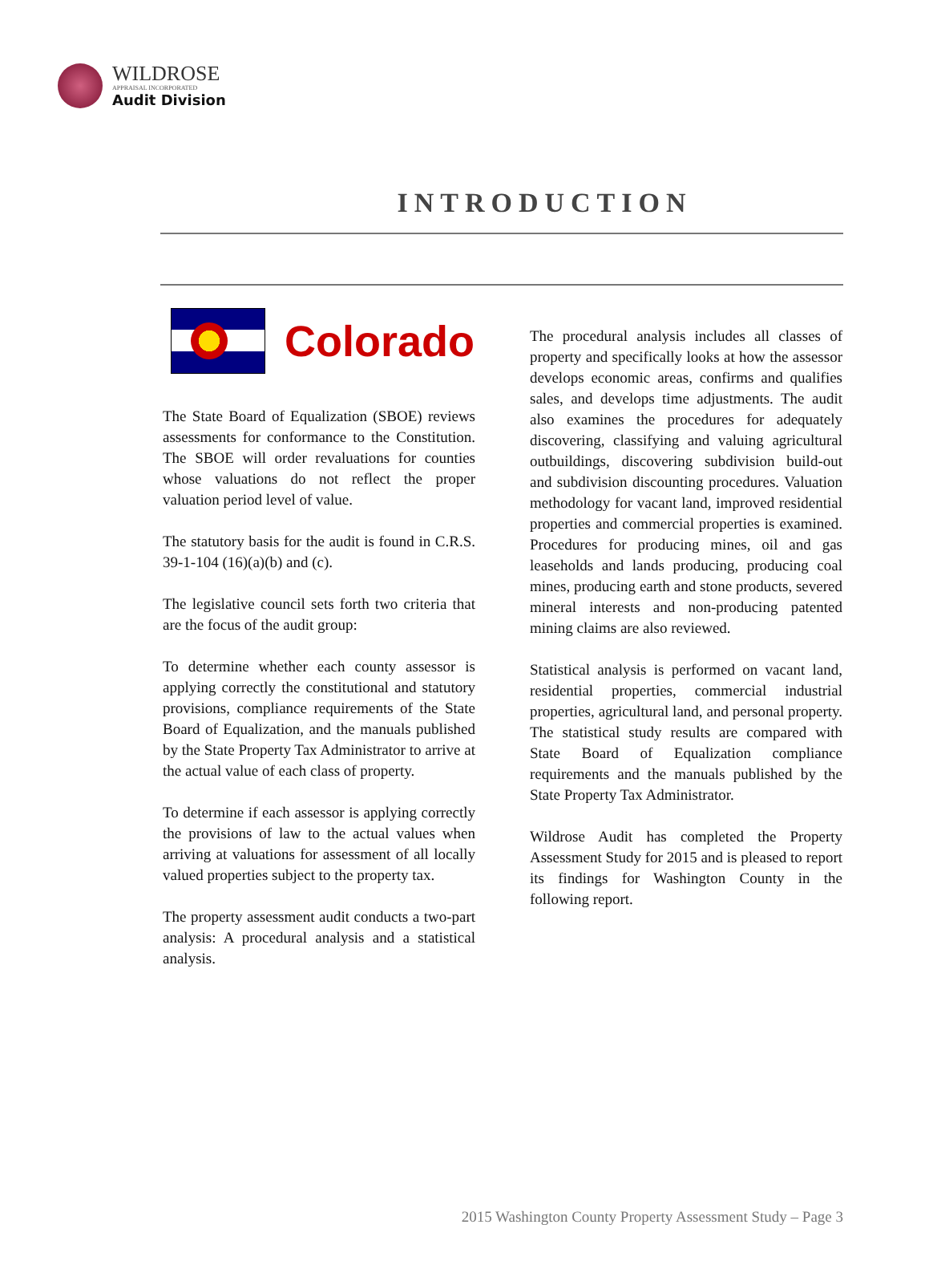WILDROSE
APPRAISAL INCORPORATED
Audit Division
INTRODUCTION
Colorado
The State Board of Equalization (SBOE) reviews assessments for conformance to the Constitution. The SBOE will order revaluations for counties whose valuations do not reflect the proper valuation period level of value.
The statutory basis for the audit is found in C.R.S. 39-1-104 (16)(a)(b) and (c).
The legislative council sets forth two criteria that are the focus of the audit group:
To determine whether each county assessor is applying correctly the constitutional and statutory provisions, compliance requirements of the State Board of Equalization, and the manuals published by the State Property Tax Administrator to arrive at the actual value of each class of property.
To determine if each assessor is applying correctly the provisions of law to the actual values when arriving at valuations for assessment of all locally valued properties subject to the property tax.
The property assessment audit conducts a two-part analysis: A procedural analysis and a statistical analysis.
The procedural analysis includes all classes of property and specifically looks at how the assessor develops economic areas, confirms and qualifies sales, and develops time adjustments. The audit also examines the procedures for adequately discovering, classifying and valuing agricultural outbuildings, discovering subdivision build-out and subdivision discounting procedures. Valuation methodology for vacant land, improved residential properties and commercial properties is examined. Procedures for producing mines, oil and gas leaseholds and lands producing, producing coal mines, producing earth and stone products, severed mineral interests and non-producing patented mining claims are also reviewed.
Statistical analysis is performed on vacant land, residential properties, commercial industrial properties, agricultural land, and personal property. The statistical study results are compared with State Board of Equalization compliance requirements and the manuals published by the State Property Tax Administrator.
Wildrose Audit has completed the Property Assessment Study for 2015 and is pleased to report its findings for Washington County in the following report.
2015 Washington County Property Assessment Study – Page 3